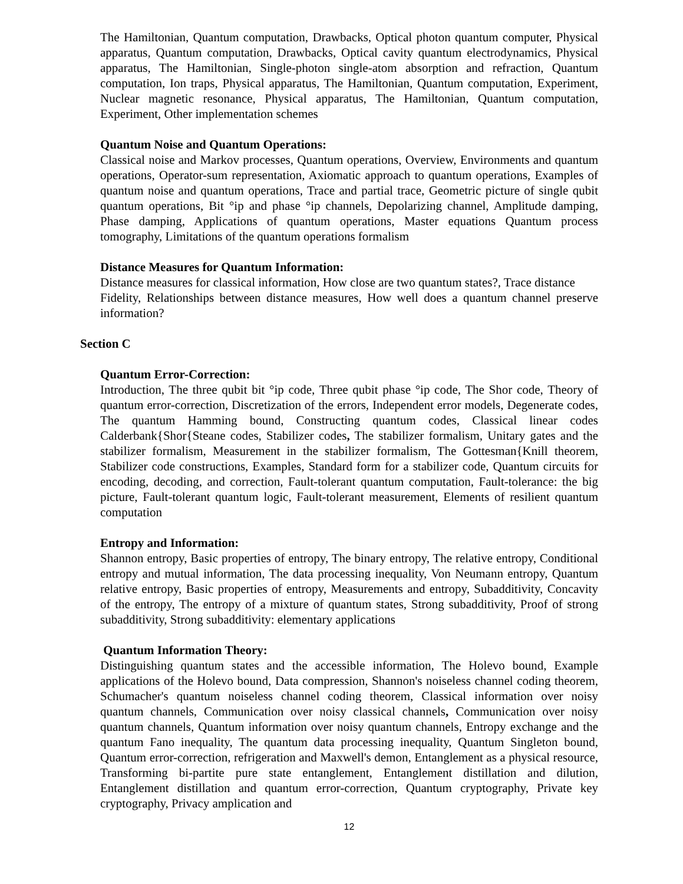The Hamiltonian, Quantum computation, Drawbacks, Optical photon quantum computer, Physical apparatus, Quantum computation, Drawbacks, Optical cavity quantum electrodynamics, Physical apparatus, The Hamiltonian, Single-photon single-atom absorption and refraction, Quantum computation, Ion traps, Physical apparatus, The Hamiltonian, Quantum computation, Experiment, Nuclear magnetic resonance, Physical apparatus, The Hamiltonian, Quantum computation, Experiment, Other implementation schemes
Quantum Noise and Quantum Operations:
Classical noise and Markov processes, Quantum operations, Overview, Environments and quantum operations, Operator-sum representation, Axiomatic approach to quantum operations, Examples of quantum noise and quantum operations, Trace and partial trace, Geometric picture of single qubit quantum operations, Bit °ip and phase °ip channels, Depolarizing channel, Amplitude damping, Phase damping, Applications of quantum operations, Master equations Quantum process tomography, Limitations of the quantum operations formalism
Distance Measures for Quantum Information:
Distance measures for classical information, How close are two quantum states?, Trace distance
Fidelity, Relationships between distance measures, How well does a quantum channel preserve information?
Section C
Quantum Error-Correction:
Introduction, The three qubit bit °ip code, Three qubit phase °ip code, The Shor code, Theory of quantum error-correction, Discretization of the errors, Independent error models, Degenerate codes, The quantum Hamming bound, Constructing quantum codes, Classical linear codes Calderbank{Shor{Steane codes, Stabilizer codes, The stabilizer formalism, Unitary gates and the stabilizer formalism, Measurement in the stabilizer formalism, The Gottesman{Knill theorem, Stabilizer code constructions, Examples, Standard form for a stabilizer code, Quantum circuits for encoding, decoding, and correction, Fault-tolerant quantum computation, Fault-tolerance: the big picture, Fault-tolerant quantum logic, Fault-tolerant measurement, Elements of resilient quantum computation
Entropy and Information:
Shannon entropy, Basic properties of entropy, The binary entropy, The relative entropy, Conditional entropy and mutual information, The data processing inequality, Von Neumann entropy, Quantum relative entropy, Basic properties of entropy, Measurements and entropy, Subadditivity, Concavity of the entropy, The entropy of a mixture of quantum states, Strong subadditivity, Proof of strong subadditivity, Strong subadditivity: elementary applications
Quantum Information Theory:
Distinguishing quantum states and the accessible information, The Holevo bound, Example applications of the Holevo bound, Data compression, Shannon's noiseless channel coding theorem, Schumacher's quantum noiseless channel coding theorem, Classical information over noisy quantum channels, Communication over noisy classical channels, Communication over noisy quantum channels, Quantum information over noisy quantum channels, Entropy exchange and the quantum Fano inequality, The quantum data processing inequality, Quantum Singleton bound, Quantum error-correction, refrigeration and Maxwell's demon, Entanglement as a physical resource, Transforming bi-partite pure state entanglement, Entanglement distillation and dilution, Entanglement distillation and quantum error-correction, Quantum cryptography, Private key cryptography, Privacy amplication and
12